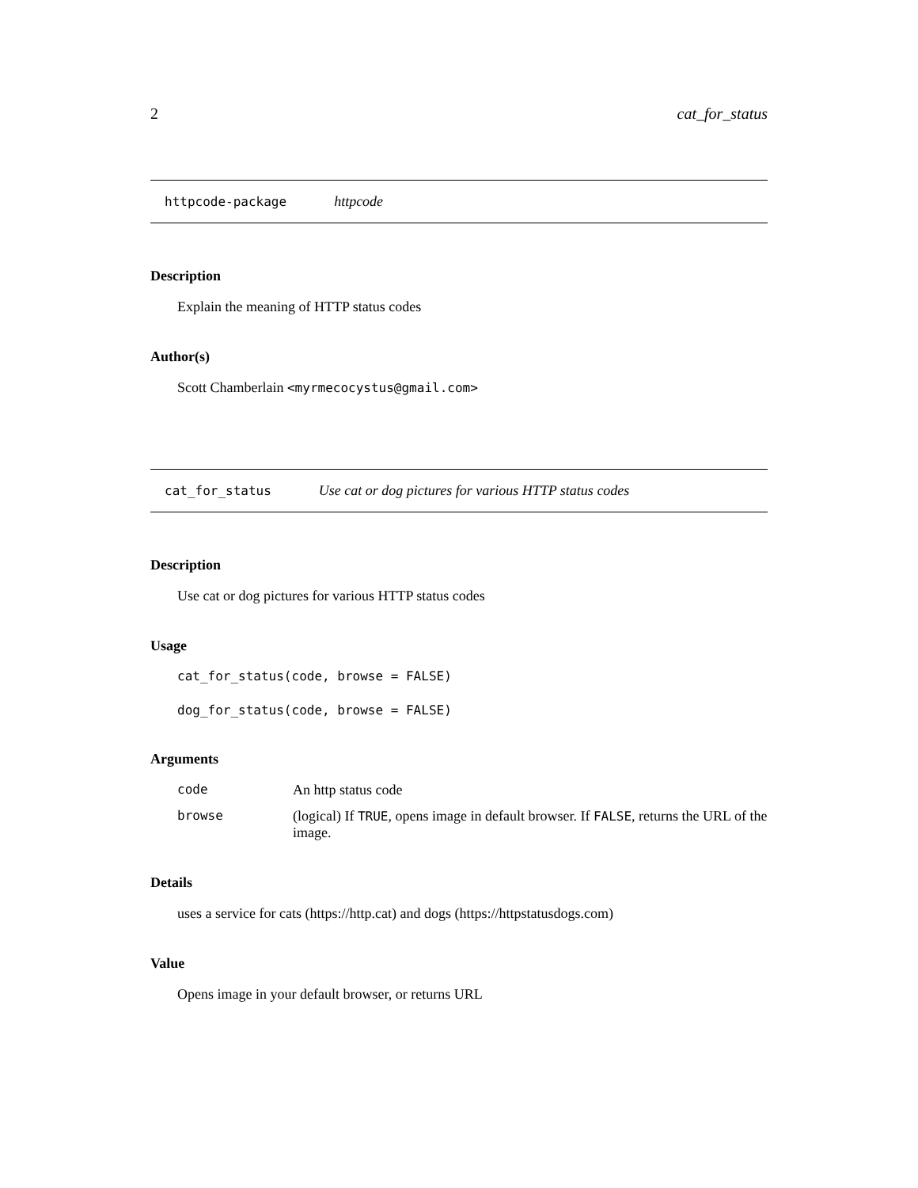2 cat_for_status
httpcode-package httpcode
Description
Explain the meaning of HTTP status codes
Author(s)
Scott Chamberlain <myrmecocystus@gmail.com>
cat_for_status Use cat or dog pictures for various HTTP status codes
Description
Use cat or dog pictures for various HTTP status codes
Usage
cat_for_status(code, browse = FALSE)
dog_for_status(code, browse = FALSE)
Arguments
| code | An http status code |
| browse | (logical) If TRUE , opens image in default browser. If FALSE , returns the URL of the image. |
Details
uses a service for cats (https://http.cat) and dogs (https://httpstatusdogs.com)
Value
Opens image in your default browser, or returns URL